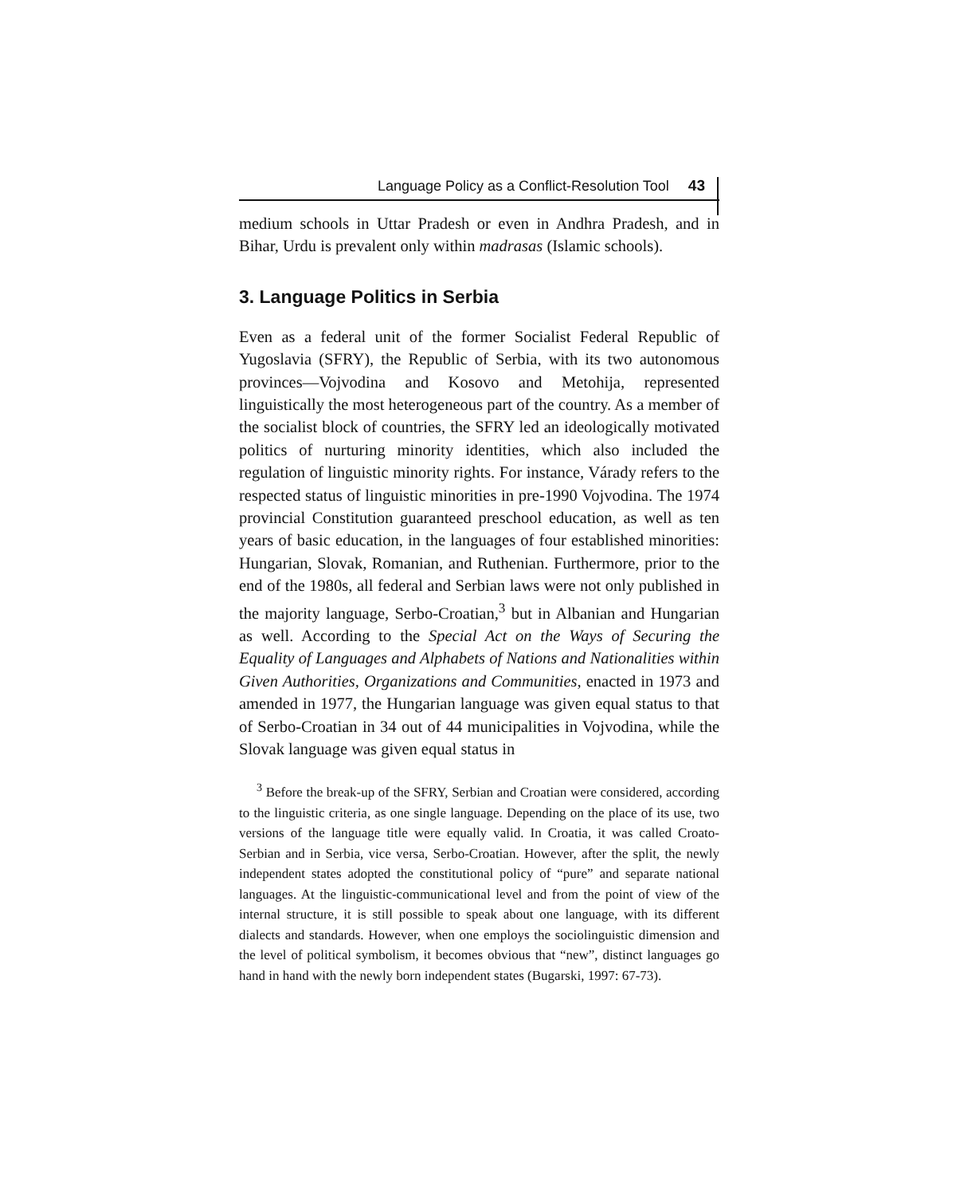Language Policy as a Conflict-Resolution Tool 43
medium schools in Uttar Pradesh or even in Andhra Pradesh, and in Bihar, Urdu is prevalent only within madrasas (Islamic schools).
3. Language Politics in Serbia
Even as a federal unit of the former Socialist Federal Republic of Yugoslavia (SFRY), the Republic of Serbia, with its two autonomous provinces—Vojvodina and Kosovo and Metohija, represented linguistically the most heterogeneous part of the country. As a member of the socialist block of countries, the SFRY led an ideologically motivated politics of nurturing minority identities, which also included the regulation of linguistic minority rights. For instance, Várady refers to the respected status of linguistic minorities in pre-1990 Vojvodina. The 1974 provincial Constitution guaranteed preschool education, as well as ten years of basic education, in the languages of four established minorities: Hungarian, Slovak, Romanian, and Ruthenian. Furthermore, prior to the end of the 1980s, all federal and Serbian laws were not only published in the majority language, Serbo-Croatian,<sup>3</sup> but in Albanian and Hungarian as well. According to the Special Act on the Ways of Securing the Equality of Languages and Alphabets of Nations and Nationalities within Given Authorities, Organizations and Communities, enacted in 1973 and amended in 1977, the Hungarian language was given equal status to that of Serbo-Croatian in 34 out of 44 municipalities in Vojvodina, while the Slovak language was given equal status in
<sup>3</sup> Before the break-up of the SFRY, Serbian and Croatian were considered, according to the linguistic criteria, as one single language. Depending on the place of its use, two versions of the language title were equally valid. In Croatia, it was called Croato-Serbian and in Serbia, vice versa, Serbo-Croatian. However, after the split, the newly independent states adopted the constitutional policy of “pure” and separate national languages. At the linguistic-communicational level and from the point of view of the internal structure, it is still possible to speak about one language, with its different dialects and standards. However, when one employs the sociolinguistic dimension and the level of political symbolism, it becomes obvious that “new”, distinct languages go hand in hand with the newly born independent states (Bugarski, 1997: 67-73).